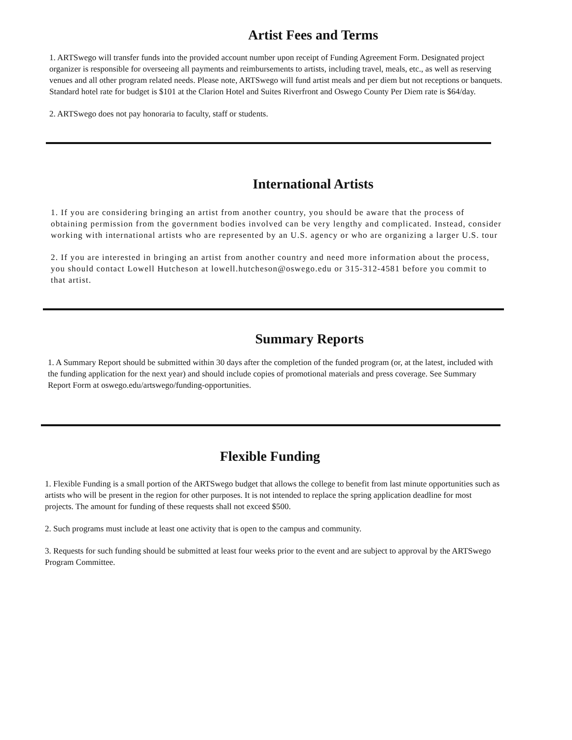Artist Fees and Terms
1. ARTSwego will transfer funds into the provided account number upon receipt of Funding Agreement Form. Designated project organizer is responsible for overseeing all payments and reimbursements to artists, including travel, meals, etc., as well as reserving venues and all other program related needs. Please note, ARTSwego will fund artist meals and per diem but not receptions or banquets. Standard hotel rate for budget is $101 at the Clarion Hotel and Suites Riverfront and Oswego County Per Diem rate is $64/day.
2. ARTSwego does not pay honoraria to faculty, staff or students.
International Artists
1. If you are considering bringing an artist from another country, you should be aware that the process of obtaining permission from the government bodies involved can be very lengthy and complicated. Instead, consider working with international artists who are represented by an U.S. agency or who are organizing a larger U.S. tour
2. If you are interested in bringing an artist from another country and need more information about the process, you should contact Lowell Hutcheson at lowell.hutcheson@oswego.edu or 315-312-4581 before you commit to that artist.
Summary Reports
1. A Summary Report should be submitted within 30 days after the completion of the funded program (or, at the latest, included with the funding application for the next year) and should include copies of promotional materials and press coverage. See Summary Report Form at oswego.edu/artswego/funding-opportunities.
Flexible Funding
1. Flexible Funding is a small portion of the ARTSwego budget that allows the college to benefit from last minute opportunities such as artists who will be present in the region for other purposes. It is not intended to replace the spring application deadline for most projects. The amount for funding of these requests shall not exceed $500.
2. Such programs must include at least one activity that is open to the campus and community.
3. Requests for such funding should be submitted at least four weeks prior to the event and are subject to approval by the ARTSwego Program Committee.